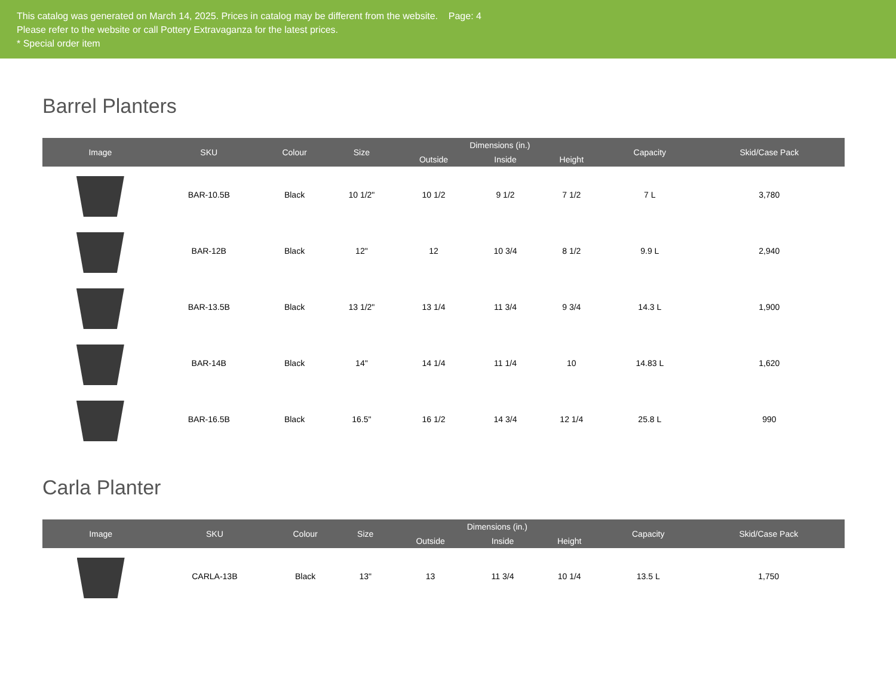This catalog was generated on March 14, 2025. Prices in catalog may be different from the website. Page: 4
Please refer to the website or call Pottery Extravaganza for the latest prices.
* Special order item
Barrel Planters
| Image | SKU | Colour | Size | Dimensions (in.) | | | Capacity | Skid/Case Pack |
| --- | --- | --- | --- | --- | --- | --- | --- | --- |
| | | | | Outside | Inside | Height | | |
| | BAR-10.5B | Black | 10 1/2" | 10 1/2 | 9 1/2 | 7 1/2 | 7 L | 3,780 |
| | BAR-12B | Black | 12" | 12 | 10 3/4 | 8 1/2 | 9.9 L | 2,940 |
| | BAR-13.5B | Black | 13 1/2" | 13 1/4 | 11 3/4 | 9 3/4 | 14.3 L | 1,900 |
| | BAR-14B | Black | 14" | 14 1/4 | 11 1/4 | 10 | 14.83 L | 1,620 |
| | BAR-16.5B | Black | 16.5" | 16 1/2 | 14 3/4 | 12 1/4 | 25.8 L | 990 |
Carla Planter
| Image | SKU | Colour | Size | Dimensions (in.) | | | Capacity | Skid/Case Pack |
| --- | --- | --- | --- | --- | --- | --- | --- | --- |
| | | | | Outside | Inside | Height | | |
| | CARLA-13B | Black | 13" | 13 | 11 3/4 | 10 1/4 | 13.5 L | 1,750 |